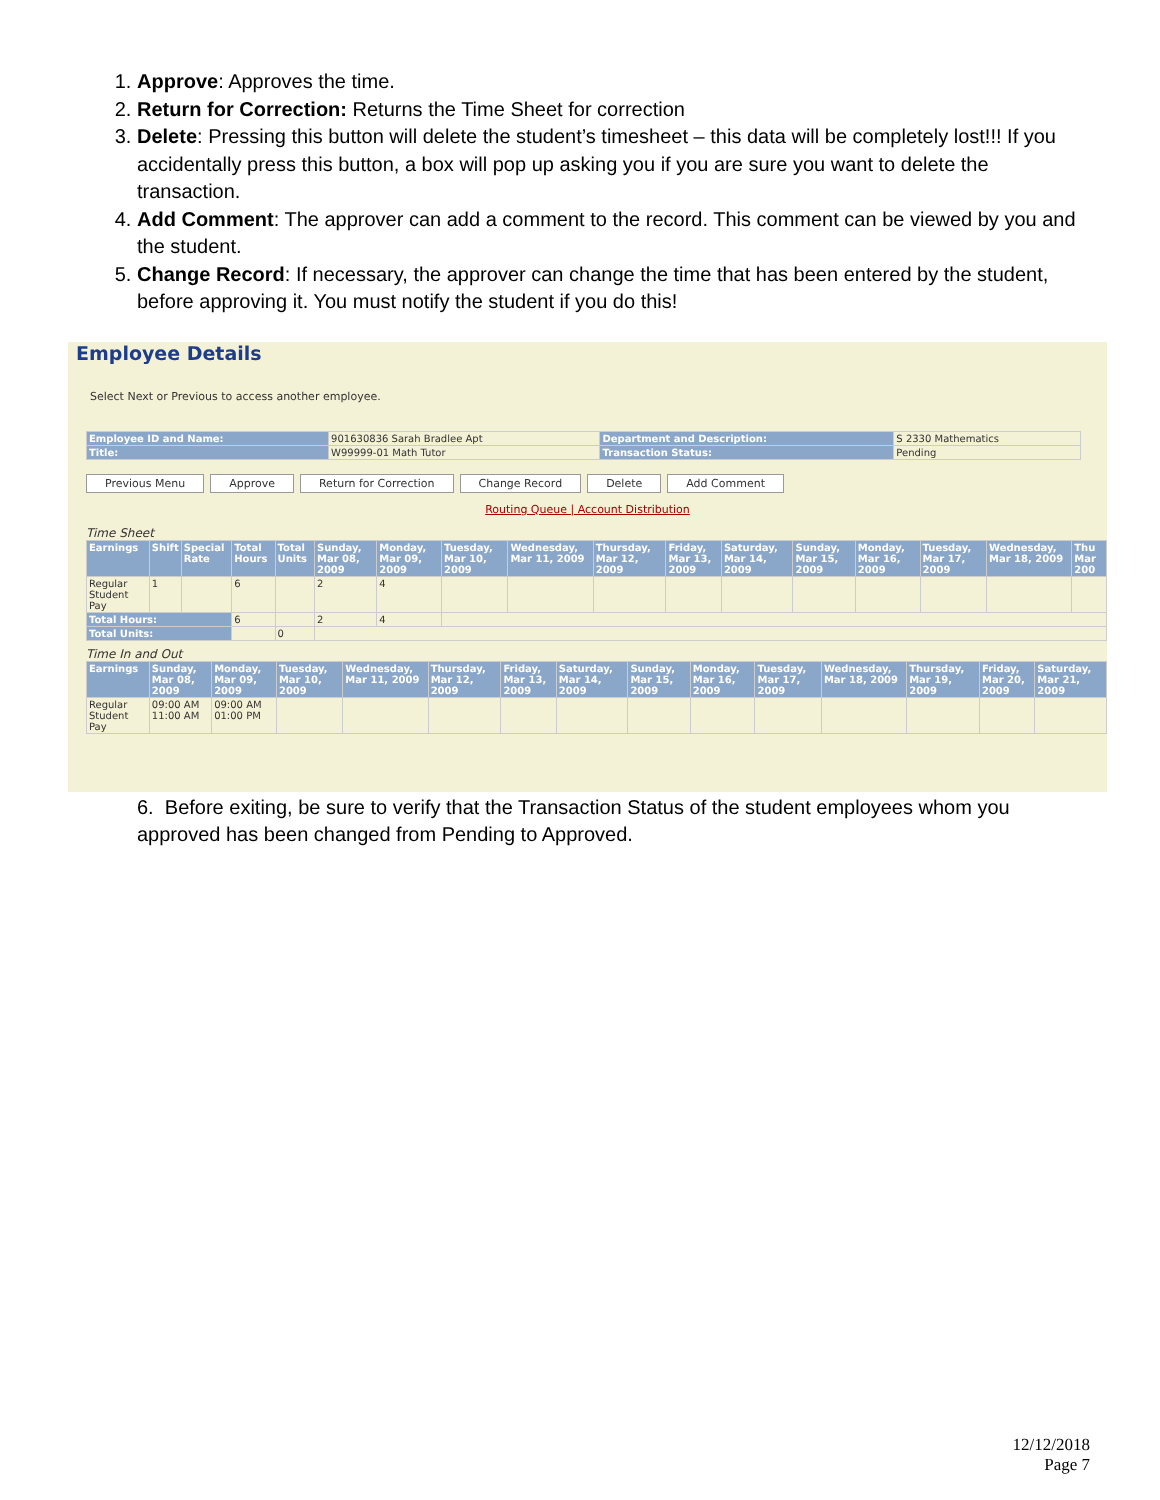1. Approve: Approves the time.
2. Return for Correction: Returns the Time Sheet for correction
3. Delete: Pressing this button will delete the student’s timesheet – this data will be completely lost!!! If you accidentally press this button, a box will pop up asking you if you are sure you want to delete the transaction.
4. Add Comment: The approver can add a comment to the record. This comment can be viewed by you and the student.
5. Change Record: If necessary, the approver can change the time that has been entered by the student, before approving it. You must notify the student if you do this!
Employee Details
Select Next or Previous to access another employee.
| Employee ID and Name: | 901630836 Sarah Bradlee Apt | Department and Description: | S 2330 Mathematics |
| Title: | W99999-01 Math Tutor | Transaction Status: | Pending |
Previous Menu Approve Return for Correction Change Record Delete Add Comment
Routing Queue | Account Distribution
Time Sheet
| Earnings | Shift | Special Rate | Total Hours | Total Units | Sunday, Mar 08, 2009 | Monday, Mar 09, 2009 | Tuesday, Mar 10, 2009 | Wednesday, Mar 11, 2009 | Thursday, Mar 12, 2009 | Friday, Mar 13, 2009 | Saturday, Mar 14, 2009 | Sunday, Mar 15, 2009 | Monday, Mar 16, 2009 | Tuesday, Mar 17, 2009 | Wednesday, Mar 18, 2009 | Thu Mar 200 |
| --- | --- | --- | --- | --- | --- | --- | --- | --- | --- | --- | --- | --- | --- | --- | --- | --- |
| Regular Student Pay | 1 | | 6 | | 2 | 4 | | | | | | | | | | |
| Total Hours: | | | 6 | | 2 | 4 | | | | | | | | | | |
| Total Units: | | | | 0 | | | | | | | | | | | | |
Time In and Out
| Earnings | Sunday, Mar 08, 2009 | Monday, Mar 09, 2009 | Tuesday, Mar 10, 2009 | Wednesday, Mar 11, 2009 | Thursday, Mar 12, 2009 | Friday, Mar 13, 2009 | Saturday, Mar 14, 2009 | Sunday, Mar 15, 2009 | Monday, Mar 16, 2009 | Tuesday, Mar 17, 2009 | Wednesday, Mar 18, 2009 | Thursday, Mar 19, 2009 | Friday, Mar 20, 2009 | Saturday, Mar 21, 2009 |
| --- | --- | --- | --- | --- | --- | --- | --- | --- | --- | --- | --- | --- | --- | --- |
| Regular Student Pay | 09:00 AM 11:00 AM | 09:00 AM 01:00 PM | | | | | | | | | | | | |
6. Before exiting, be sure to verify that the Transaction Status of the student employees whom you approved has been changed from Pending to Approved.
12/12/2018
Page 7